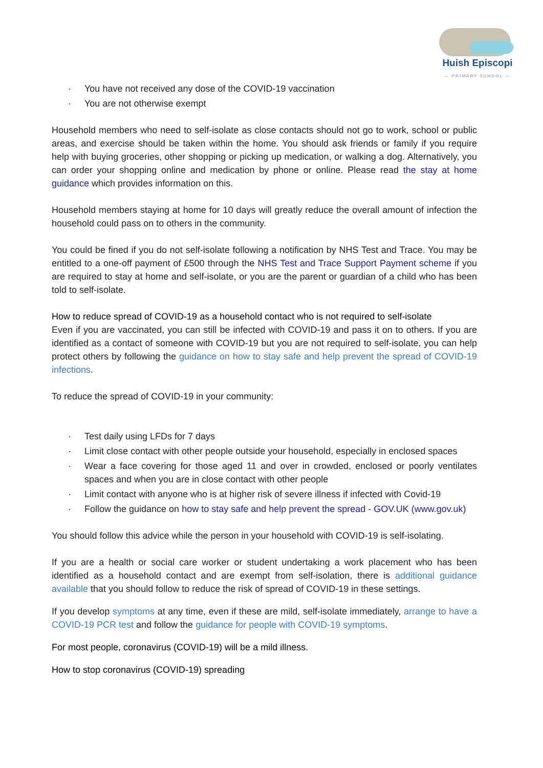Huish Episcopi
— PRIMARY SCHOOL —
· You have not received any dose of the COVID-19 vaccination
· You are not otherwise exempt
Household members who need to self-isolate as close contacts should not go to work, school or public areas, and exercise should be taken within the home. You should ask friends or family if you require help with buying groceries, other shopping or picking up medication, or walking a dog. Alternatively, you can order your shopping online and medication by phone or online. Please read the stay at home guidance which provides information on this.
Household members staying at home for 10 days will greatly reduce the overall amount of infection the household could pass on to others in the community.
You could be fined if you do not self-isolate following a notification by NHS Test and Trace. You may be entitled to a one-off payment of £500 through the NHS Test and Trace Support Payment scheme if you are required to stay at home and self-isolate, or you are the parent or guardian of a child who has been told to self-isolate.
How to reduce spread of COVID-19 as a household contact who is not required to self-isolate
Even if you are vaccinated, you can still be infected with COVID-19 and pass it on to others. If you are identified as a contact of someone with COVID-19 but you are not required to self-isolate, you can help protect others by following the guidance on how to stay safe and help prevent the spread of COVID-19 infections.
To reduce the spread of COVID-19 in your community:
· Test daily using LFDs for 7 days
· Limit close contact with other people outside your household, especially in enclosed spaces
· Wear a face covering for those aged 11 and over in crowded, enclosed or poorly ventilates spaces and when you are in close contact with other people
· Limit contact with anyone who is at higher risk of severe illness if infected with Covid-19
· Follow the guidance on how to stay safe and help prevent the spread - GOV.UK (www.gov.uk)
You should follow this advice while the person in your household with COVID-19 is self-isolating.
If you are a health or social care worker or student undertaking a work placement who has been identified as a household contact and are exempt from self-isolation, there is additional guidance available that you should follow to reduce the risk of spread of COVID-19 in these settings.
If you develop symptoms at any time, even if these are mild, self-isolate immediately, arrange to have a COVID-19 PCR test and follow the guidance for people with COVID-19 symptoms.
For most people, coronavirus (COVID-19) will be a mild illness.
How to stop coronavirus (COVID-19) spreading